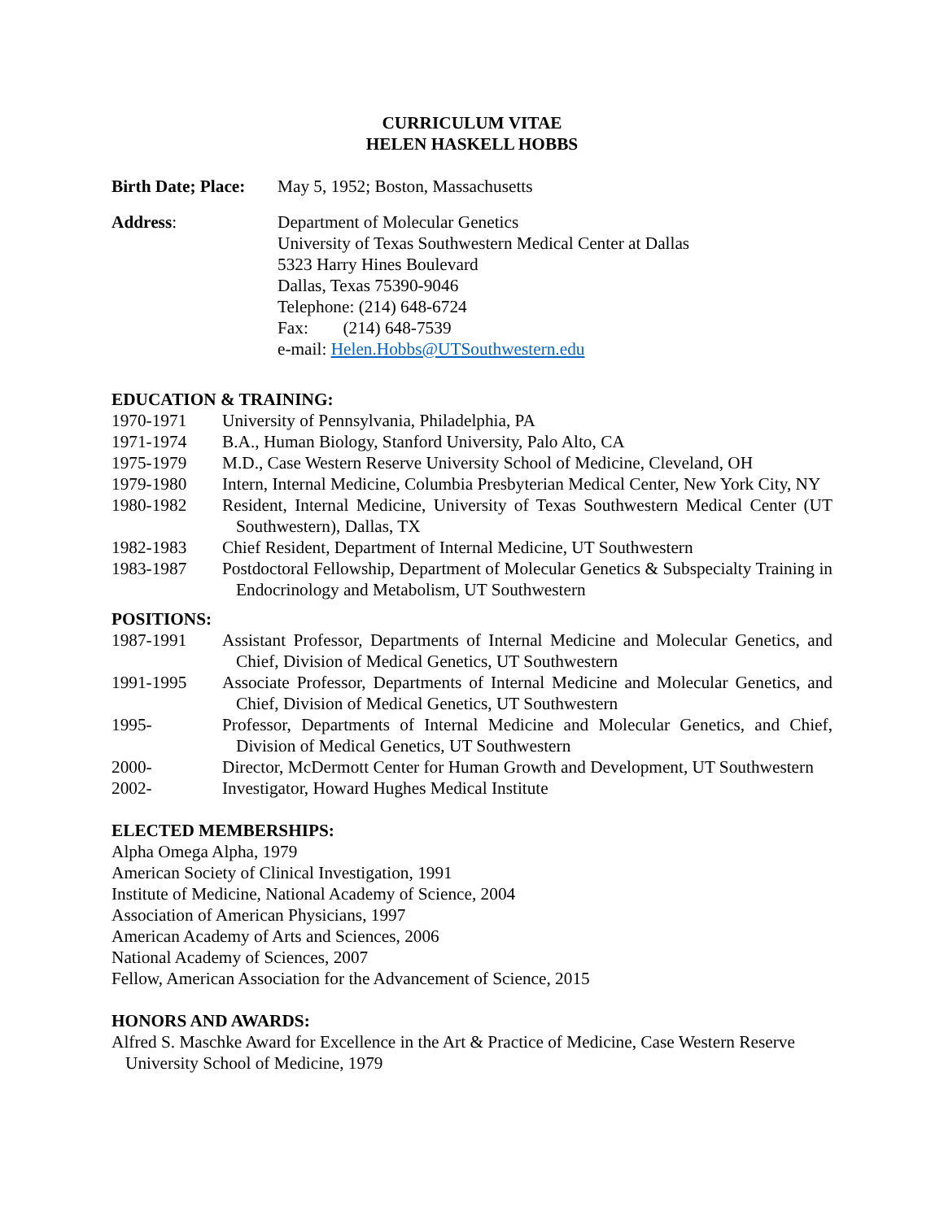CURRICULUM VITAE
HELEN HASKELL HOBBS
Birth Date; Place:
May 5, 1952; Boston, Massachusetts
Address: Department of Molecular Genetics
University of Texas Southwestern Medical Center at Dallas
5323 Harry Hines Boulevard
Dallas, Texas 75390-9046
Telephone: (214) 648-6724
Fax: (214) 648-7539
e-mail: Helen.Hobbs@UTSouthwestern.edu
EDUCATION & TRAINING:
1970-1971 University of Pennsylvania, Philadelphia, PA
1971-1974 B.A., Human Biology, Stanford University, Palo Alto, CA
1975-1979 M.D., Case Western Reserve University School of Medicine, Cleveland, OH
1979-1980 Intern, Internal Medicine, Columbia Presbyterian Medical Center, New York City, NY
1980-1982 Resident, Internal Medicine, University of Texas Southwestern Medical Center (UT Southwestern), Dallas, TX
1982-1983 Chief Resident, Department of Internal Medicine, UT Southwestern
1983-1987 Postdoctoral Fellowship, Department of Molecular Genetics & Subspecialty Training in Endocrinology and Metabolism, UT Southwestern
POSITIONS:
1987-1991 Assistant Professor, Departments of Internal Medicine and Molecular Genetics, and Chief, Division of Medical Genetics, UT Southwestern
1991-1995 Associate Professor, Departments of Internal Medicine and Molecular Genetics, and Chief, Division of Medical Genetics, UT Southwestern
1995- Professor, Departments of Internal Medicine and Molecular Genetics, and Chief, Division of Medical Genetics, UT Southwestern
2000- Director, McDermott Center for Human Growth and Development, UT Southwestern
2002- Investigator, Howard Hughes Medical Institute
ELECTED MEMBERSHIPS:
Alpha Omega Alpha, 1979
American Society of Clinical Investigation, 1991
Institute of Medicine, National Academy of Science, 2004
Association of American Physicians, 1997
American Academy of Arts and Sciences, 2006
National Academy of Sciences, 2007
Fellow, American Association for the Advancement of Science, 2015
HONORS AND AWARDS:
Alfred S. Maschke Award for Excellence in the Art & Practice of Medicine, Case Western Reserve University School of Medicine, 1979